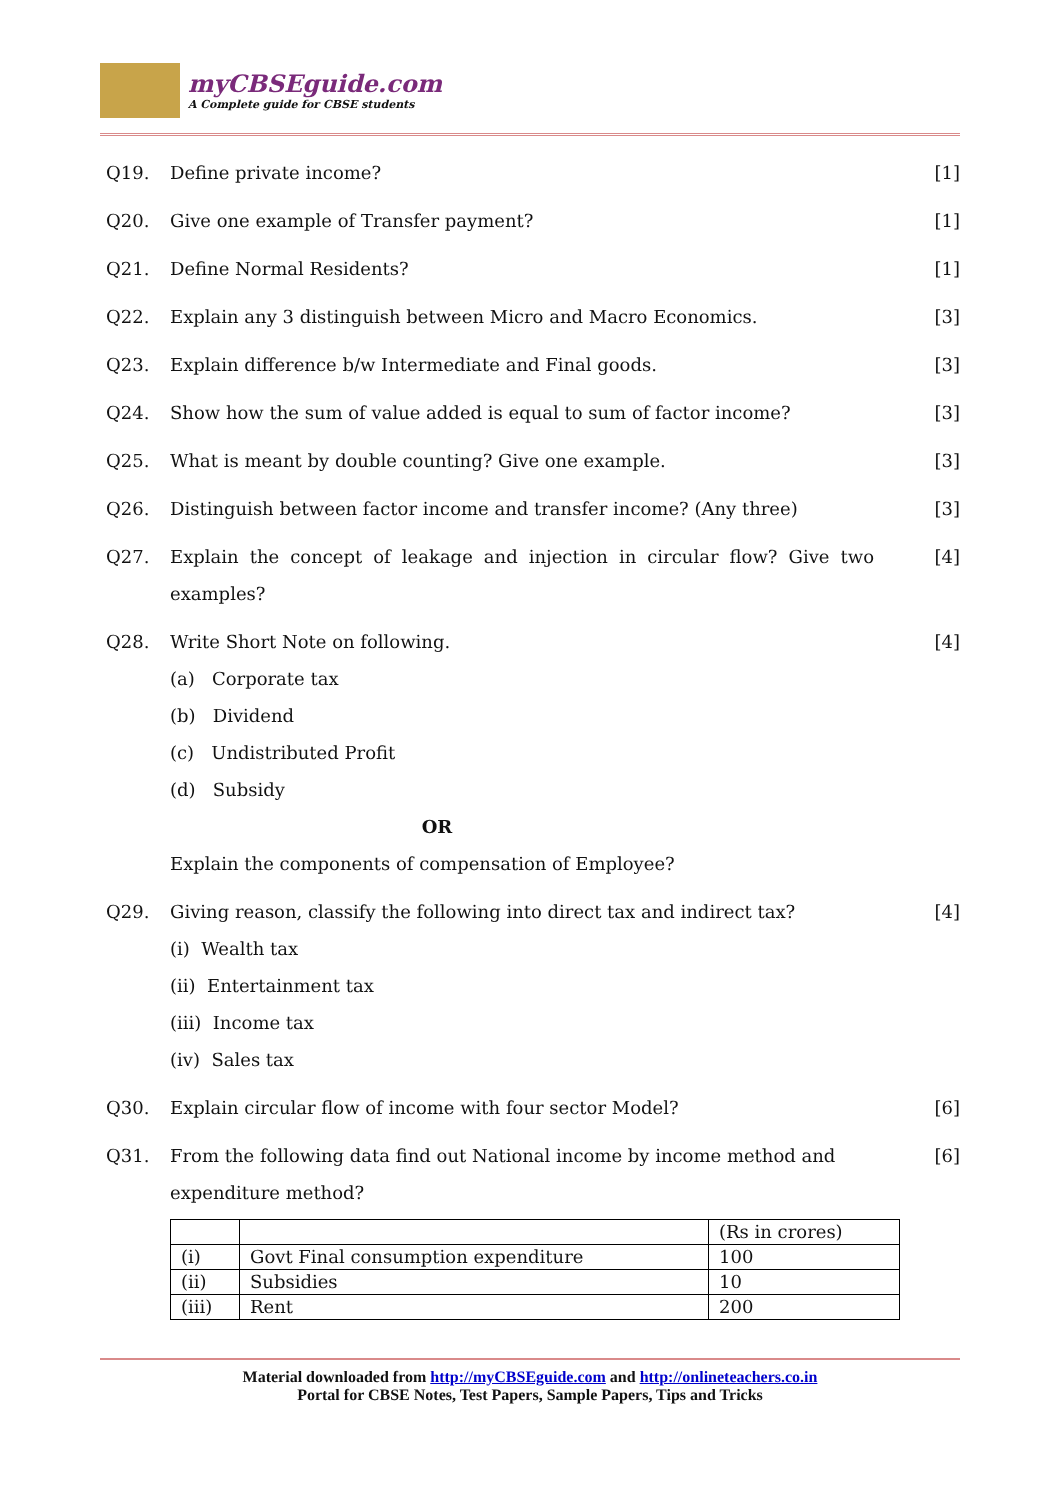myCBSEguide.com
A Complete guide for CBSE students
Q19. Define private income? [1]
Q20. Give one example of Transfer payment?
[1]
Q21. Define Normal Residents? [1]
Q22. Explain any 3 distinguish between Micro and Macro Economics.
[3]
Q23. Explain difference b/w Intermediate and Final goods.
[3]
Q24. Show how the sum of value added is equal to sum of factor income?
[3]
Q25. What is meant by double counting? Give one example.
[3]
Q26. Distinguish between factor income and transfer income? (Any three)
[3]
Q27. Explain the concept of leakage and injection in circular flow? Give two examples?
[4]
Q28. Write Short Note on following.
(a) Corporate tax
(b) Dividend
(c) Undistributed Profit
(d) Subsidy
OR
Explain the components of compensation of Employee?
[4]
Q29. Giving reason, classify the following into direct tax and indirect tax?
(i) Wealth tax
(ii) Entertainment tax
(iii) Income tax
(iv) Sales tax
[4]
Q30. Explain circular flow of income with four sector Model?
[6]
Q31. From the following data find out National income by income method and expenditure method?
| | | (Rs in crores) |
| (i) | Govt Final consumption expenditure | 100 |
| (ii) | Subsidies | 10 |
| (iii) | Rent | 200 |
[6]
Material downloaded from http://myCBSEguide.com and http://onlineteachers.co.in
Portal for CBSE Notes, Test Papers, Sample Papers, Tips and Tricks